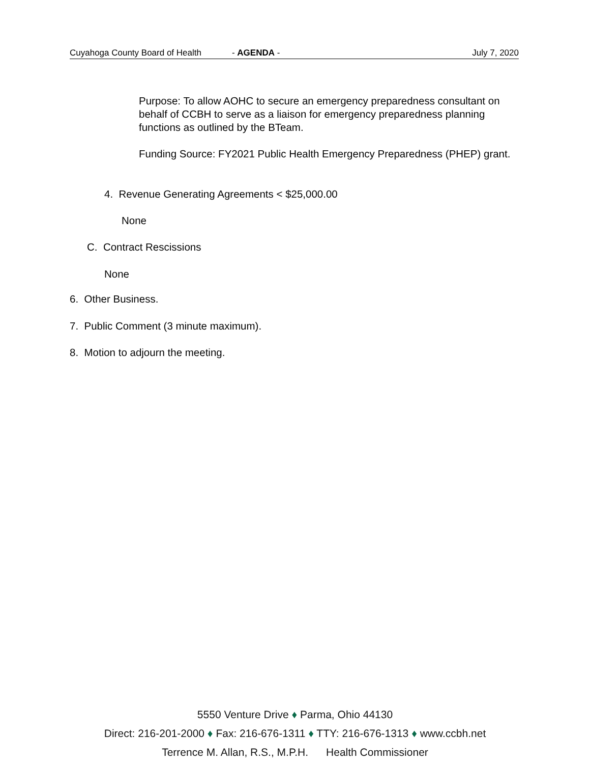Cuyahoga County Board of Health - AGENDA - July 7, 2020
Purpose: To allow AOHC to secure an emergency preparedness consultant on behalf of CCBH to serve as a liaison for emergency preparedness planning functions as outlined by the BTeam.
Funding Source: FY2021 Public Health Emergency Preparedness (PHEP) grant.
4. Revenue Generating Agreements < $25,000.00
None
C. Contract Rescissions
None
6. Other Business.
7. Public Comment (3 minute maximum).
8. Motion to adjourn the meeting.
5550 Venture Drive ♦ Parma, Ohio 44130
Direct: 216-201-2000 ♦ Fax: 216-676-1311 ♦ TTY: 216-676-1313 ♦ www.ccbh.net
Terrence M. Allan, R.S., M.P.H. Health Commissioner